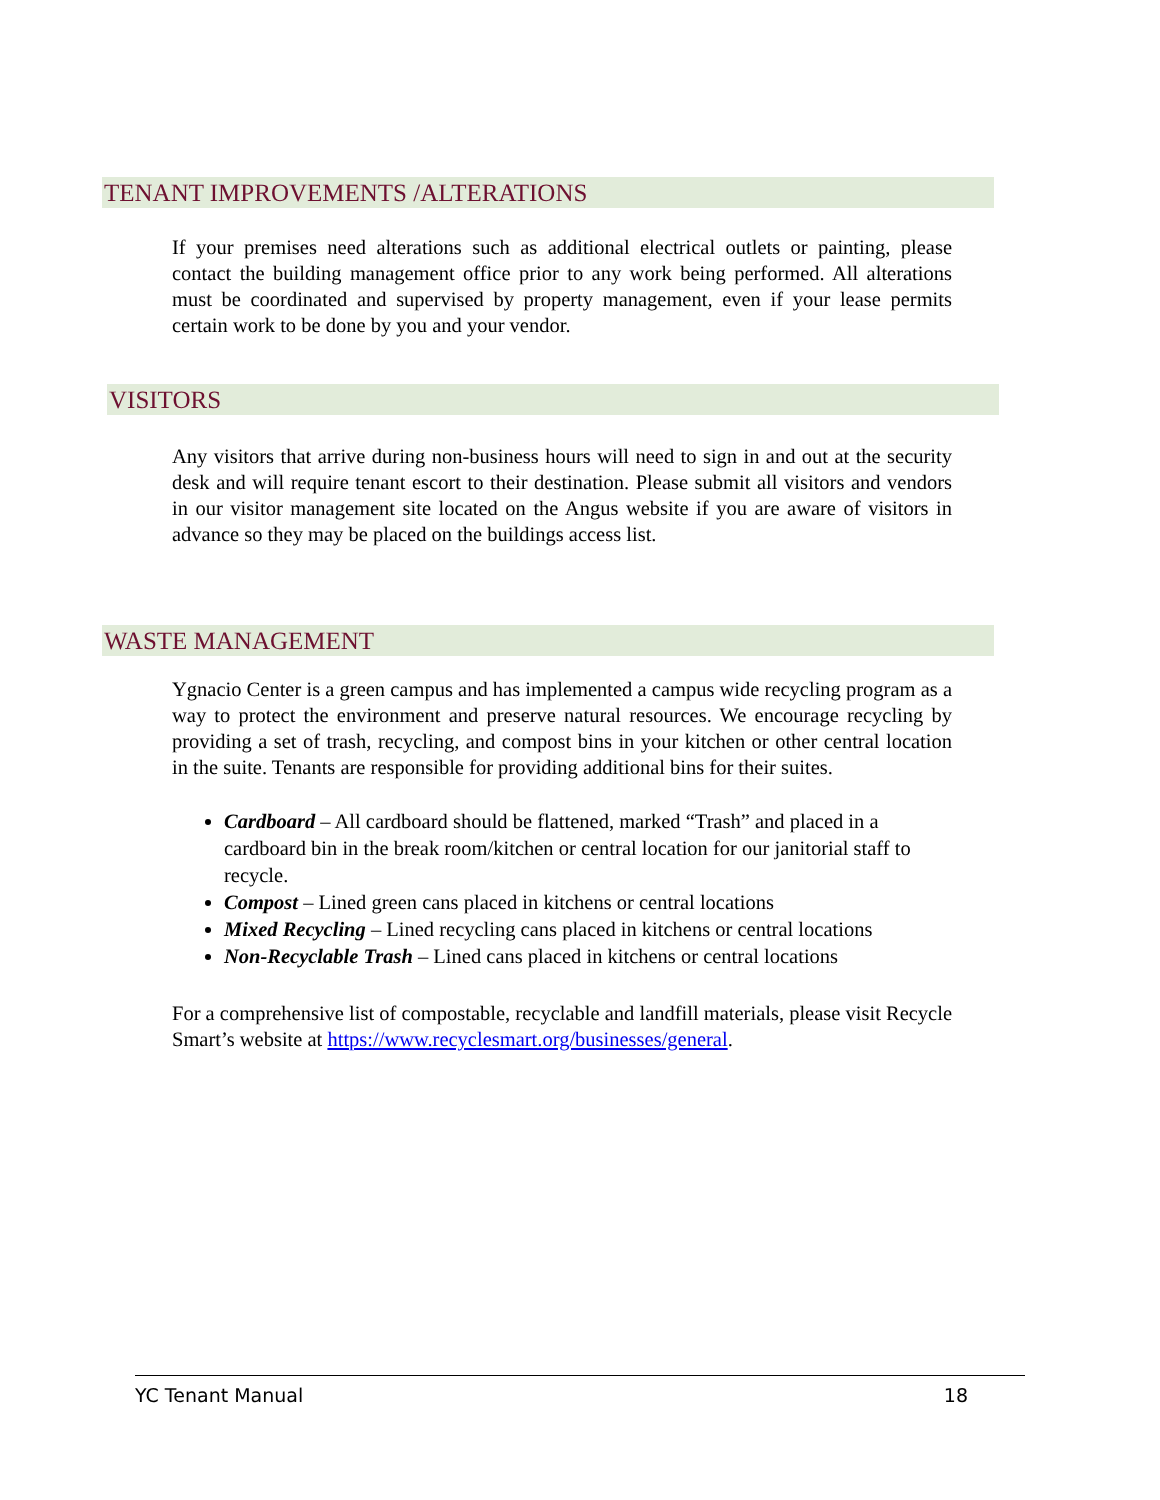TENANT IMPROVEMENTS /ALTERATIONS
If your premises need alterations such as additional electrical outlets or painting, please contact the building management office prior to any work being performed. All alterations must be coordinated and supervised by property management, even if your lease permits certain work to be done by you and your vendor.
VISITORS
Any visitors that arrive during non-business hours will need to sign in and out at the security desk and will require tenant escort to their destination. Please submit all visitors and vendors in our visitor management site located on the Angus website if you are aware of visitors in advance so they may be placed on the buildings access list.
WASTE MANAGEMENT
Ygnacio Center is a green campus and has implemented a campus wide recycling program as a way to protect the environment and preserve natural resources. We encourage recycling by providing a set of trash, recycling, and compost bins in your kitchen or other central location in the suite. Tenants are responsible for providing additional bins for their suites.
Cardboard – All cardboard should be flattened, marked “Trash” and placed in a cardboard bin in the break room/kitchen or central location for our janitorial staff to recycle.
Compost – Lined green cans placed in kitchens or central locations
Mixed Recycling – Lined recycling cans placed in kitchens or central locations
Non-Recyclable Trash – Lined cans placed in kitchens or central locations
For a comprehensive list of compostable, recyclable and landfill materials, please visit Recycle Smart’s website at https://www.recyclesmart.org/businesses/general.
YC Tenant Manual 18